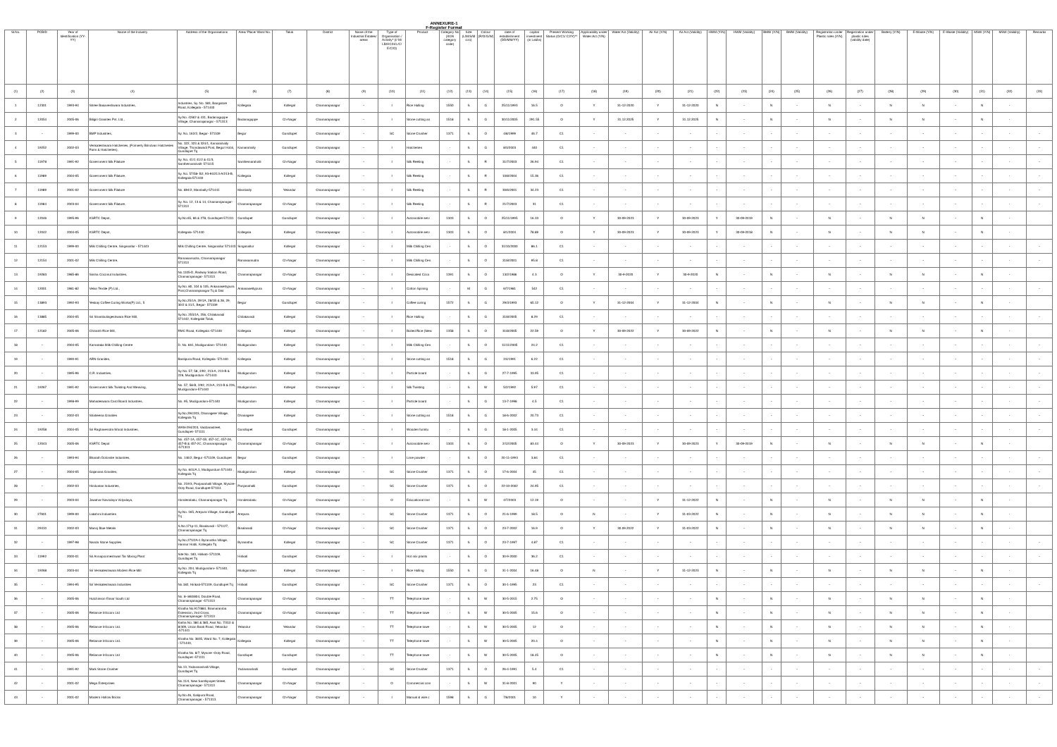ANNEXURE-1
F-Register Format
| Sl.No. | PCBID | Year of Identification (YY-YY) | Name of the Industry | Address of the Organisations | Area/ Place/ Ward No. | Taluk | District | Name of the Industrial Estates/ areas | Type of Organisation / Activity* (I/ M/ LB/HC/H/L/C/ E/C/O) | Product | Category No (XGN category code) | Size (L/M/S/M icro) | Colour (R/O/G/W) | date of establishment (DD/MM/YY) | capital investment (in Lakhs) | Present Working Status (O/C1/ C2/Y)** | Applicability under Water Act (Y/N) | Water Act (Validity) | Air Act (Y/N) | Air Act (Validity) | HWM (Y/N) | HWM (Validity) | BMW (Y/N) | BMW (Validity) | Registration under Plastic rules (Y/N) | Registration under plastic rules (validity date) | Battery (Y/N) | E-Waste (Y/N) | E-Waste (Validity) | MSW (Y/N) | MSW (Validity) | Remarks |
| --- | --- | --- | --- | --- | --- | --- | --- | --- | --- | --- | --- | --- | --- | --- | --- | --- | --- | --- | --- | --- | --- | --- | --- | --- | --- | --- | --- | --- | --- | --- | --- | --- |
| (1) | (2) | (3) | (4) | (5) | (6) | (7) | (8) | (9) | (10) | (11) | (12) | (13) | (14) | (15) | (16) | (17) | (18) | (19) | (20) | (21) | (22) | (23) | (24) | (25) | (26) | (27) | (28) | (29) | (30) | (31) | (32) | (33) |
| 1 | 12301 | 1993-94 | Shree Basaveshwara Industries, | Industries, Sy. No. 383, Bangalore Road, Kollegala - 571440 | Kollegala | Kollegal | Chamarajanagar | - | I | Rice Hulling | 1550 | S | G | 25/11/1993 | 16.5 | O | Y | 31-12-2020 | Y | 31-12-2020 | N | - | N | - | N | - | N | N | - | N | - | |
| 2 | 12054 | 2005-06 | Biligiri Granites Pvt. Ltd., | Sy.No. 428/2 & 431, Badanaguppe Village, Chamarajanagar - 571313 | Badanaguppe | Ch-Nagar | Chamarajanagar | - | I | Stone cutting an | 1518 | S | G | 30/11/2005 | 291.55 | O | Y | 31.12.2025 | Y | 31.12.2025 | N | - | N | - | N | - | N | N | - | N | - | |
| 3 | - | 1999-00 | BMP Industries, | Sy. No. 162/2, Begur- 571109 | Begur | Gundlupet | Chamarajanagar | - | SC | Stone Crusher | 1371 | S | O | 4/8/1999 | 46.7 | C1 | - | - | - | - | - | - | - | - | - | - | - | - | - | - | - | - |
| 4 | 19252 | 2002-03 | Venkateshwara Hatcheries, (Formerly Brindvan Hatcheries Farm & Hatcheries), | No. 322, 323 & 324/1, Kamarahally Village, Thondawadi Post, Begur Hobli, Gundlupet Tq | Kamarahally | Gundlupet | Chamarajanagar | - | I | Hatcheries | - | S | G | 8/3/2003 | 440 | C1 | - | - | - | - | - | - | - | - | - | - | - | - | - | - | - | - |
| 5 | 11978 | 1991-92 | Government Silk Filature | Sy. No. 41/1 41/2 & 41/3, Santhemarahalli- 571115 | Santhemarahalli | Ch-Nagar | Chamarajanagar | - | I | Silk Reeling | - | S | R | 31/7/2003 | 26.94 | C1 | - | - | - | - | - | - | - | - | - | - | - | - | - | - | - | - |
| 6 | 11989 | 2004-05 | Government Silk Filature, | Sy. No. 57/58- B2, 93-94/213-A/213-B, Kollegala-571440 | Kollegala | Kollegal | Chamarajanagar | - | I | Silk Reeling | - | S | R | 10/8/2004 | 15.36 | C1 | - | - | - | - | - | - | - | - | - | - | - | - | - | - | - | - |
| 7 | 11989 | 2001-02 | Government Silk Filature | No. 894/2, Mambally-571441 | Mambally | Yelandur | Chamarajanagar | - | I | Silk Reeling | - | S | R | 30/6/2001 | 34.23 | C1 | - | - | - | - | - | - | - | - | - | - | - | - | - | - | - | - |
| 8 | 11984 | 2003-04 | Government Silk Filature, | Sy. No. 12, 13 & 14, Chamarajanagar- 571313 | Chamarajanagar | Ch-Nagar | Chamarajanagar | - | I | Silk Reeling | - | S | R | 21/7/2003 | 31 | C1 | - | - | - | - | - | - | - | - | - | - | - | - | - | - | - | - |
| 9 | 12046 | 1995-96 | KSRTC Depot, | Sy.No.65, 66 & 278, Gundlupet-571111 | Gundlupet | Gundlupet | Chamarajanagar | - | I | Automobile serv | 1303 | S | O | 25/11/1995 | 16.33 | O | Y | 30-09-2023 | Y | 30-09-2023 | Y | 30-09-2019 | N | - | N | - | N | N | - | N | - | |
| 10 | 12042 | 2004-05 | KSRTC Depot, | Kollegala- 571440 | Kollegala | Kollegal | Chamarajanagar | - | I | Automobile serv | 1303 | S | O | 8/1/2004 | 78.89 | O | Y | 30-09-2023 | Y | 30-09-2023 | Y | 30-09-2018 | N | - | N | - | N | N | - | N | - | |
| 11 | 12153 | 1999-00 | Milk Chilling Centre, Singanallur - 571443 | Milk Chilling Centre, Singanallur 571443 | Singanallur | Kollegal | Chamarajanagar | - | I | Milk Chilling Cen | - | S | O | 31/10/2000 | 86.1 | C1 | - | - | - | - | - | - | - | - | - | - | - | - | - | - | - | - |
| 12 | 12154 | 2001-02 | Milk Chilling Centre, | Ramasamudra, Chamarajanagar 571313 | Ramasamudra | Ch-Nagar | Chamarajanagar | - | I | Milk Chilling Cen | - | S | O | 31/8/2001 | 95.8 | C1 | - | - | - | - | - | - | - | - | - | - | - | - | - | - | - | - |
| 13 | 19283 | 1985-86 | Simha Coconut Industries, | No.1105-D, Railway Station Road, Chamarajanagar- 571313 | Chamarajanagar | Ch-Nagar | Chamarajanagar | - | I | Desicated Coco | 1391 | S | O | 13/2/1986 | 4.3 | O | Y | 30-9-2020 | Y | 30-9-2020 | N | - | N | - | N | - | N | N | - | N | - | |
| 14 | 12001 | 1981-82 | Velan Textile (P) Ltd., | Sy.No. 80, 104 & 105, Ankanasettypura Post,Chamarajanagar Tq & Dist | Ankanasettypura | Ch-Nagar | Chamarajanagar | - | I | Cotton Spining | - | M | G | 6/7/1981 | 542 | C1 | - | - | - | - | - | - | - | - | - | - | - | - | - | - | - | - |
| 15 | 13893 | 1992-93 | Yeskay Coffee Curing Works(P) Ltd., 5 | Sy.No.25/1A, 29/1A, 28/1B & 28, 29, 30/2 & 31/1, Begur- 571109 | Begur | Gundlupet | Chamarajanagar | - | I | Coffee curing | 1572 | S | G | 29/3/1993 | 65.12 | O | Y | 31-12-2004 | Y | 31-12-2004 | N | - | N | - | N | - | N | N | - | N | - | |
| 16 | 13885 | 2004-05 | Sri Shambulingeshwara Rice Mill, | Sy.No. 255/1A, 256, Chilakavadi 571442, Kollegalal Taluk, | Chilakavadi | Kollegal | Chamarajanagar | - | I | Rice Hulling | - | S | G | 31/8/2005 | 8.29 | C1 | - | - | - | - | - | - | - | - | - | - | - | - | - | - | - | - |
| 17 | 12182 | 2005-06 | Chiranth Rice Mill, | RMC Road, Kollegala -571440 | Kollegala | Kollegal | Chamarajanagar | - | I | Boiled Rice (Stea | 1358 | S | O | 31/8/2005 | 22.59 | O | Y | 30-09-2022 | Y | 30-09-2022 | N | - | N | - | N | - | N | N | - | N | - | |
| 18 | - | 2004-05 | Karnataka Milk Chilling Centre | D. No. 661, Mudigundam- 571440 | Mudigundam | Kollegal | Chamarajanagar | - | I | Milk Chilling Cen | - | S | O | 11/11/2005 | 24.2 | C1 | - | - | - | - | - | - | - | - | - | - | - | - | - | - | - | - |
| 19 | - | 1990-91 | ARN Granites, | Bastipura Road, Kollegala- 571440 | Kollegala | Kollegal | Chamarajanagar | - | I | Stone cutting an | 1518 | S | G | 2/4/1991 | 6.22 | C1 | - | - | - | - | - | - | - | - | - | - | - | - | - | - | - | - |
| 20 | - | 1995-96 | C.R. Industries, | Sy No. 57, 58, 2/92, 213-A, 213-B & 226, Mudigundum -571440 | Mudigundum | Kollegal | Chamarajanagar | - | I | Particle board | - | S | G | 27-7-1995 | 33.95 | C1 | - | - | - | - | - | - | - | - | - | - | - | - | - | - | - | - |
| 21 | 19267 | 1991-92 | Government Silk Twisting And Weaving, | No. 57, 58-B, 2/92, 213-A, 213-B & 226, Mudigundum-571440 | Mudigundum | Kollegal | Chamarajanagar | - | I | Silk Twisting | - | S | W | 5/2/1992 | 5.97 | C1 | - | - | - | - | - | - | - | - | - | - | - | - | - | - | - | - |
| 22 | - | 1998-99 | Mahadeswara Card Board Industries, | No. 95, Mudigundum-571440 | Mudigundum | Kollegal | Chamarajanagar | - | I | Particle board | - | S | G | 13-7-1998 | 4.5 | C1 | - | - | - | - | - | - | - | - | - | - | - | - | - | - | - | - |
| 23 | - | 2002-03 | Shaheena Granites | Sy.No.294/203, Dhanagere Village, Kollegala Tq | Dhanagere | Kollegal | Chamarajanagar | - | I | Stone cutting an | 1518 | S | G | 18-6-2002 | 20.73 | C1 | - | - | - | - | - | - | - | - | - | - | - | - | - | - | - | - |
| 24 | 19258 | 2004-05 | Sri Raghavendra Wood Industries, | WAN-294/203, Vaddarastreet, Gundlupet- 571111 | Gundlupet | Gundlupet | Chamarajanagar | - | I | Wooden furnitu | - | S | G | 18-1-2005 | 3.44 | C1 | - | - | - | - | - | - | - | - | - | - | - | - | - | - | - | - |
| 25 | 12043 | 2005-06 | KSRTC Depot | No. 457-1A, 457-1B, 457-1C, 457-2A, 457-B & 457-2C, Chamarajanagar -571313 | Chamarajanagar | Ch-Nagar | Chamarajanagar | - | I | Automobile serv | 1303 | S | O | 2/12/2005 | 83.44 | O | Y | 30-09-2023 | Y | 30-09-2023 | Y | 30-09-2019 | N | - | N | - | N | N | - | N | - | |
| 26 | - | 1993-94 | Bharath Dolomite Industries, | No. 146/2, Begur -571109, Gundlupet | Begur | Gundlupet | Chamarajanagar | - | I | Lime powder | - | S | O | 20-11-1993 | 3.84 | C1 | - | - | - | - | - | - | - | - | - | - | - | - | - | - | - | - |
| 27 | - | 2004-05 | Gajanana Granites, | Sy No. 601/A.1, Mudigundum 571440 , Kollegala Tq | Mudigundum | Kollegal | Chamarajanagar | - | SC | Stone Crusher | 1371 | S | O | 17-6-2004 | 45 | C1 | - | - | - | - | - | - | - | - | - | - | - | - | - | - | - | - |
| 28 | - | 2002-03 | Hindustan Industries, | No. 219/3, Panjanahalli Village, Mysore-Ooty Road, Gundlupet-571111 | Panjanahalli | Gundlupet | Chamarajanagar | - | SC | Stone Crusher | 1371 | S | O | 22-10-2002 | 24.95 | C1 | - | - | - | - | - | - | - | - | - | - | - | - | - | - | - | - |
| 29 | - | 2003-04 | Jawahar Navodaya Vidyalaya, | Honderabalu, Chamarajanagar Tq. | Honderabalu | Ch-Nagar | Chamarajanagar | - | O | Educational Inst | - | S | W | 4/7/2003 | 12.19 | O | - | - | Y | 31-12-2022 | N | - | N | - | N | - | N | N | - | N | - | |
| 30 | 27601 | 1999-00 | Lakshmi Industries | Sy.No. 165, Arepura Village, Gundlupet Tq | Arepura | Gundlupet | Chamarajanagar | - | SC | Stone Crusher | 1371 | S | O | 21-6-1999 | 18.5 | O | N | - | Y | 31-03-2022 | N | - | N | - | N | - | N | N | - | N | - | |
| 31 | 29410 | 2002-03 | Manoj Blue Metals | S.No.171p-11, Bisalavadi - 571127, Chamarajanagar Tq | Bisalavadi | Ch-Nagar | Chamarajanagar | - | SC | Stone Crusher | 1371 | S | O | 23-7-2002 | 16.9 | O | Y | 30.09.2022 | Y | 31-03-2022 | N | - | N | - | N | - | N | N | - | N | - | |
| 32 | - | 1997-98 | Nanda Stone Supplies | Sy.No.273/2A-1 Byranatha Village, Hannur Hobli, Kollegala Tq | Byranatha | Kollegal | Chamarajanagar | - | SC | Stone Crusher | 1371 | S | O | 23-7-1997 | 4.87 | C1 | - | - | - | - | - | - | - | - | - | - | - | - | - | - | - | - |
| 33 | 11992 | 2000-01 | Sri Annapoorneshwari Tar Mixing Plant | Site No. 183, Hirikati- 571109, Gundlupet Tq | Hirikati | Gundlupet | Chamarajanagar | - | I | Hot mix plants | - | S | O | 30-9-2000 | 36.2 | C1 | - | - | - | - | - | - | - | - | - | - | - | - | - | - | - | - |
| 34 | 19268 | 2003-04 | Sri Venkateshwara Modern Rice Mill | Sy.No. 204, Mudigundam- 571440, Kollegala Tq | Mudigundam | Kollegal | Chamarajanagar | - | I | Rice Hulling | 1550 | S | G | 31-1-2004 | 16.48 | O | N | - | Y | 31-12-2023 | N | - | N | - | N | - | N | N | - | N | - | |
| 35 | - | 1994-95 | Sri Venkateshwara Industries | No.182, Hirikati-571109, Gundlupet Tq | Hirikati | Gundlupet | Chamarajanagar | - | SC | Stone Crusher | 1371 | S | O | 30-1-1995 | 23 | C1 | - | - | - | - | - | - | - | - | - | - | - | - | - | - | - | - |
| 36 | - | 2005-06 | Hutchinson Essar South Ltd | No. 8- 860/804, Double Road, Chamarajanagar -571313 | Chamarajanagar | Ch-Nagar | Chamarajanagar | - | TT | Telephone towe | - | S | W | 30-5-2015 | 2.75 | O | - | - | - | - | N | - | N | - | N | - | N | N | - | N | - | |
| 37 | - | 2005-06 | Reliance Infocom Ltd | Khatha No.917/884, Bramaramba Extension, 2nd Cross, Chamarajanagar- 571313 | Chamarajanagar | Ch-Nagar | Chamarajanagar | - | TT | Telephone towe | - | S | W | 30-5-2005 | 15.6 | O | - | - | - | - | N | - | N | - | N | - | N | N | - | N | - | |
| 38 | - | 2005-06 | Reliance Infocom Ltd. | Katha No. 384 & 385, Asst No. 7/310 & 8/309, Union Bank Road, Yelandur -571441 | Yelandur | Yelandur | Chamarajanagar | - | TT | Telephone towe | - | S | W | 30-5-2005 | 12 | O | - | - | - | - | N | - | N | - | N | - | N | N | - | N | - | |
| 39 | - | 2005-06 | Reliance Infocom Ltd. | Khatha No. 3835, Ward No. 7, Kollegala - 571440, | Kollegala | Kollegal | Chamarajanagar | - | TT | Telephone towe | - | S | W | 30-5-2005 | 20.4 | O | - | - | - | - | N | - | N | - | N | - | N | N | - | N | - | |
| 40 | - | 2005-06 | Reliance Infocom Ltd | Khatha No. 8/7, Mysore -Ooty Road, Gundlupet -571111 | Gundlupet | Gundlupet | Chamarajanagar | - | TT | Telephone towe | - | S | W | 30-5-2005 | 18.45 | O | - | - | - | - | N | - | N | - | N | - | N | N | - | N | - | |
| 41 | - | 1991-92 | Mark Stone Crusher | No.13, Yadavanahalli Village, Gundlupet Tq | Yadavanahalli | Gundlupet | Chamarajanagar | - | SC | Stone Crusher | 1371 | S | O | 26-4-1991 | 5.4 | C1 | - | - | - | - | - | - | - | - | - | - | - | - | - | - | - | - |
| 42 | - | 2001-02 | Mega Enterprises | No.11/4, New Santhipapet Street, Chamarajanagar- 571313 | Chamarajanagar | Ch-Nagar | Chamarajanagar | - | O | Commercial com | - | S | W | 31-8-2001 | 90 | Y | - | - | - | - | - | - | - | - | - | - | - | - | - | - | - | - |
| 43 | - | 2001-02 | Modern Hollow Bricks | Sy.No.46, Galipura Road, Chamarajanagar - 571313. | Chamarajanagar | Ch-Nagar | Chamarajanagar | - | I | Manual & wire c | 1598 | S | G | 7/8/2001 | 10 | Y | - | - | - | - | - | - | - | - | - | - | - | - | - | - | - | - |